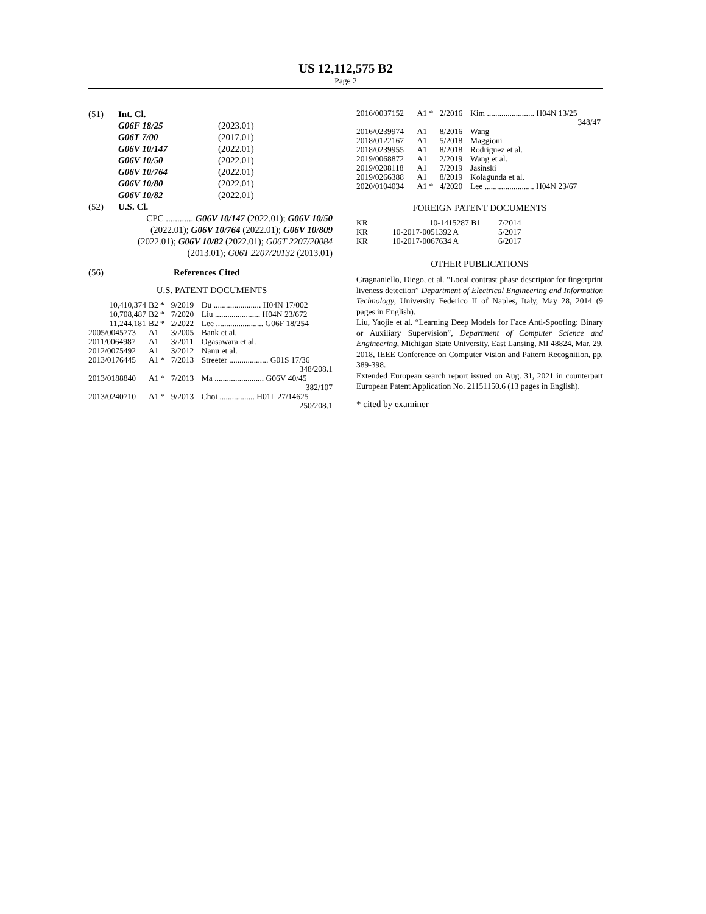US 12,112,575 B2
Page 2
| (51) | Int. Cl. | |
| | G06F 18/25 | (2023.01) |
| | G06T 7/00 | (2017.01) |
| | G06V 10/147 | (2022.01) |
| | G06V 10/50 | (2022.01) |
| | G06V 10/764 | (2022.01) |
| | G06V 10/80 | (2022.01) |
| | G06V 10/82 | (2022.01) |
| (52) | U.S. Cl. | |
| | CPC ............ G06V 10/147 (2022.01); G06V 10/50 (2022.01); G06V 10/764 (2022.01); G06V 10/809 (2022.01); G06V 10/82 (2022.01); G06T 2207/20084 (2013.01); G06T 2207/20132 (2013.01) | |
(56) References Cited
U.S. PATENT DOCUMENTS
| 10,410,374 | B2 * | 9/2019 | Du ....................... H04N 17/002 |
| 10,708,487 | B2 * | 7/2020 | Liu ...................... H04N 23/672 |
| 11,244,181 | B2 * | 2/2022 | Lee ....................... G06F 18/254 |
| 2005/0045773 | A1 | 3/2005 | Bank et al. |
| 2011/0064987 | A1 | 3/2011 | Ogasawara et al. |
| 2012/0075492 | A1 | 3/2012 | Nanu et al. |
| 2013/0176445 | A1 * | 7/2013 | Streeter ................... G01S 17/36 348/208.1 |
| 2013/0188840 | A1 * | 7/2013 | Ma ........................ G06V 40/45 382/107 |
| 2013/0240710 | A1 * | 9/2013 | Choi ................. H01L 27/14625 250/208.1 |
| 2016/0037152 | A1 * | 2/2016 | Kim ....................... H04N 13/25 348/47 |
| 2016/0239974 | A1 | 8/2016 | Wang |
| 2018/0122167 | A1 | 5/2018 | Maggioni |
| 2018/0239955 | A1 | 8/2018 | Rodriguez et al. |
| 2019/0068872 | A1 | 2/2019 | Wang et al. |
| 2019/0208118 | A1 | 7/2019 | Jasinski |
| 2019/0266388 | A1 | 8/2019 | Kolagunda et al. |
| 2020/0104034 | A1 * | 4/2020 | Lee ........................ H04N 23/67 |
FOREIGN PATENT DOCUMENTS
| KR | 10-1415287 B1 | 7/2014 |
| KR | 10-2017-0051392 A | 5/2017 |
| KR | 10-2017-0067634 A | 6/2017 |
OTHER PUBLICATIONS
Gragnaniello, Diego, et al. “Local contrast phase descriptor for fingerprint liveness detection” Department of Electrical Engineering and Information Technology, University Federico II of Naples, Italy, May 28, 2014 (9 pages in English).
Liu, Yaojie et al. “Learning Deep Models for Face Anti-Spoofing: Binary or Auxiliary Supervision”, Department of Computer Science and Engineering, Michigan State University, East Lansing, MI 48824, Mar. 29, 2018, IEEE Conference on Computer Vision and Pattern Recognition, pp. 389-398.
Extended European search report issued on Aug. 31, 2021 in counterpart European Patent Application No. 21151150.6 (13 pages in English).
* cited by examiner